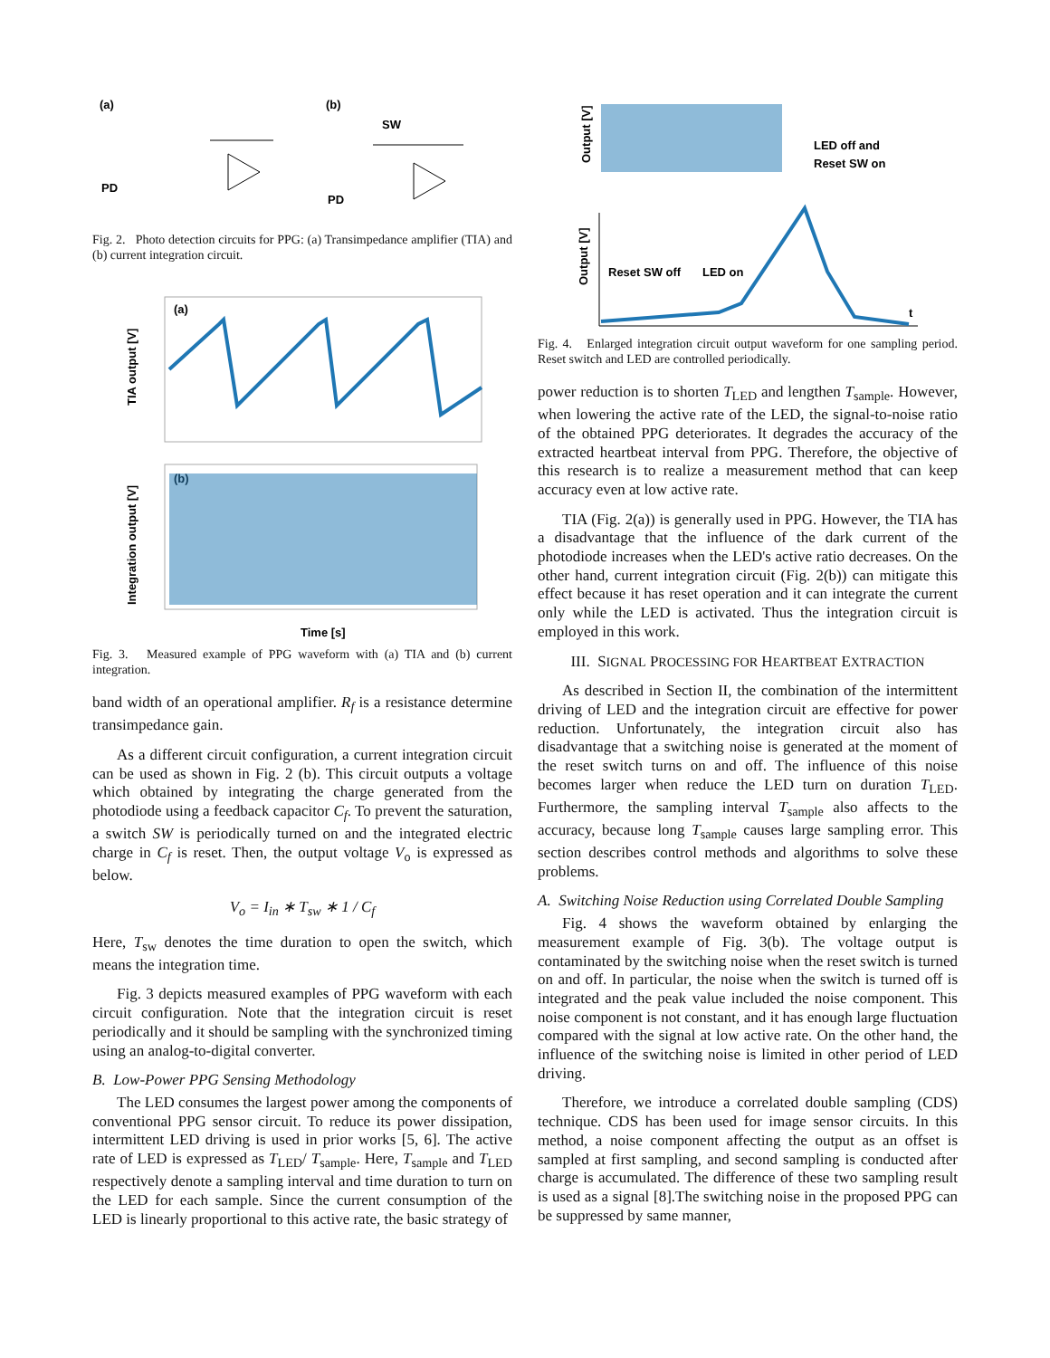(a)
(b)
PD
PD
SW
Fig. 2. Photo detection circuits for PPG: (a) Transimpedance amplifier (TIA) and (b) current integration circuit.
(a)
TIA output [V]
(b)
Integration output [V]
Time [s]
Fig. 3. Measured example of PPG waveform with (a) TIA and (b) current integration.
band width of an operational amplifier. R<sub>f</sub> is a resistance determine transimpedance gain.
As a different circuit configuration, a current integration circuit can be used as shown in Fig. 2 (b). This circuit outputs a voltage which obtained by integrating the charge generated from the photodiode using a feedback capacitor C<sub>f</sub>. To prevent the saturation, a switch SW is periodically turned on and the integrated electric charge in C<sub>f</sub> is reset. Then, the output voltage V<sub>o</sub> is expressed as below.
V<sub>o</sub> = I<sub>in</sub> ∗ T<sub>sw</sub> ∗ 1 / C<sub>f</sub>
Here, T<sub>sw</sub> denotes the time duration to open the switch, which means the integration time.
Fig. 3 depicts measured examples of PPG waveform with each circuit configuration. Note that the integration circuit is reset periodically and it should be sampling with the synchronized timing using an analog-to-digital converter.
B. Low-Power PPG Sensing Methodology
The LED consumes the largest power among the components of conventional PPG sensor circuit. To reduce its power dissipation, intermittent LED driving is used in prior works [5, 6]. The active rate of LED is expressed as T<sub>LED</sub>/ T<sub>sample</sub>. Here, T<sub>sample</sub> and T<sub>LED</sub> respectively denote a sampling interval and time duration to turn on the LED for each sample. Since the current consumption of the LED is linearly proportional to this active rate, the basic strategy of
Output [V]
LED off and
Reset SW on
Output [V]
Reset SW off
LED on
t
Fig. 4. Enlarged integration circuit output waveform for one sampling period. Reset switch and LED are controlled periodically.
power reduction is to shorten T<sub>LED</sub> and lengthen T<sub>sample</sub>. However, when lowering the active rate of the LED, the signal-to-noise ratio of the obtained PPG deteriorates. It degrades the accuracy of the extracted heartbeat interval from PPG. Therefore, the objective of this research is to realize a measurement method that can keep accuracy even at low active rate.
TIA (Fig. 2(a)) is generally used in PPG. However, the TIA has a disadvantage that the influence of the dark current of the photodiode increases when the LED's active ratio decreases. On the other hand, current integration circuit (Fig. 2(b)) can mitigate this effect because it has reset operation and it can integrate the current only while the LED is activated. Thus the integration circuit is employed in this work.
III. SIGNAL PROCESSING FOR HEARTBEAT EXTRACTION
As described in Section II, the combination of the intermittent driving of LED and the integration circuit are effective for power reduction. Unfortunately, the integration circuit also has disadvantage that a switching noise is generated at the moment of the reset switch turns on and off. The influence of this noise becomes larger when reduce the LED turn on duration T<sub>LED</sub>. Furthermore, the sampling interval T<sub>sample</sub> also affects to the accuracy, because long T<sub>sample</sub> causes large sampling error. This section describes control methods and algorithms to solve these problems.
A. Switching Noise Reduction using Correlated Double Sampling
Fig. 4 shows the waveform obtained by enlarging the measurement example of Fig. 3(b). The voltage output is contaminated by the switching noise when the reset switch is turned on and off. In particular, the noise when the switch is turned off is integrated and the peak value included the noise component. This noise component is not constant, and it has enough large fluctuation compared with the signal at low active rate. On the other hand, the influence of the switching noise is limited in other period of LED driving.
Therefore, we introduce a correlated double sampling (CDS) technique. CDS has been used for image sensor circuits. In this method, a noise component affecting the output as an offset is sampled at first sampling, and second sampling is conducted after charge is accumulated. The difference of these two sampling result is used as a signal [8].The switching noise in the proposed PPG can be suppressed by same manner,